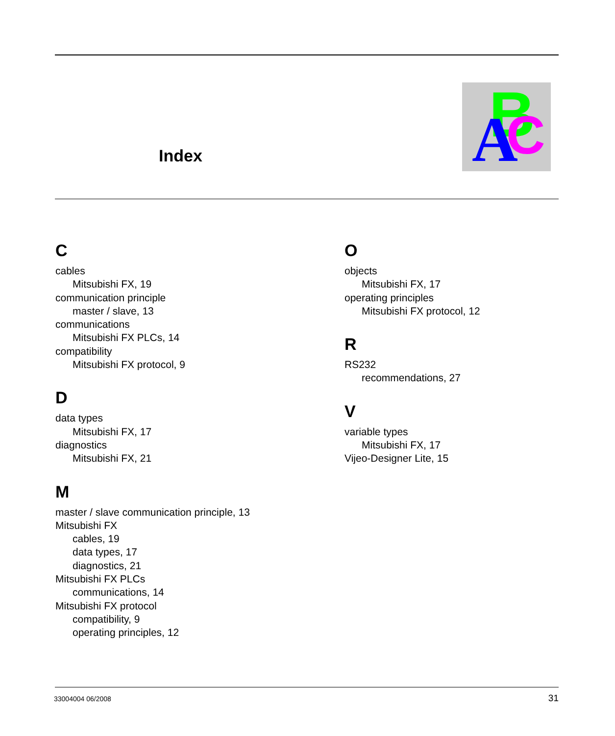Index
B
C
A
C
cables
Mitsubishi FX, 19
communication principle
master / slave, 13
communications
Mitsubishi FX PLCs, 14
compatibility
Mitsubishi FX protocol, 9
D
data types
Mitsubishi FX, 17
diagnostics
Mitsubishi FX, 21
M
master / slave communication principle, 13
Mitsubishi FX
cables, 19
data types, 17
diagnostics, 21
Mitsubishi FX PLCs
communications, 14
Mitsubishi FX protocol
compatibility, 9
operating principles, 12
O
objects
Mitsubishi FX, 17
operating principles
Mitsubishi FX protocol, 12
R
RS232
recommendations, 27
V
variable types
Mitsubishi FX, 17
Vijeo-Designer Lite, 15
33004004 06/2008 31